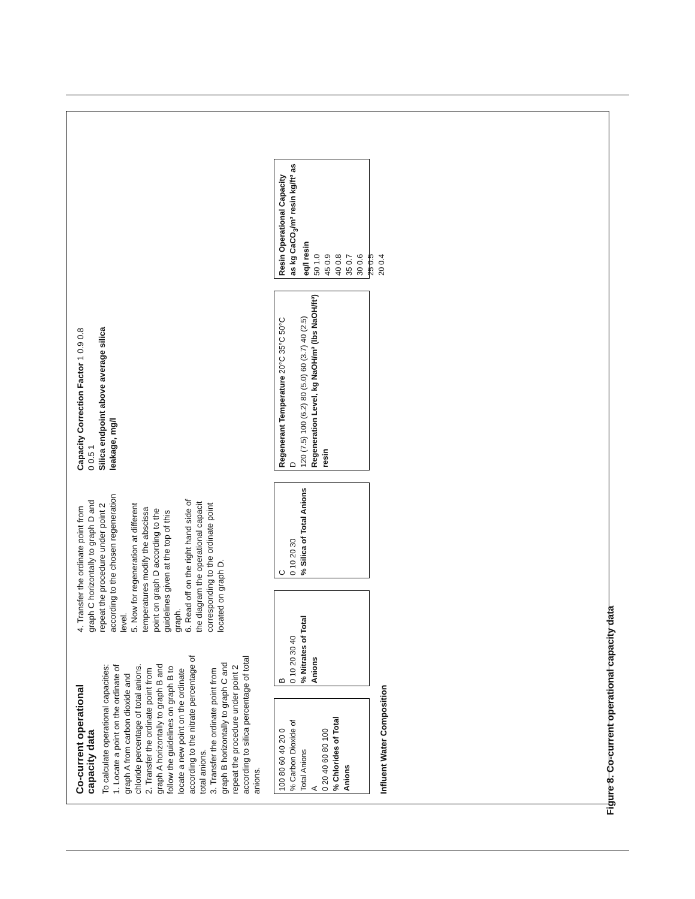Co-current operational capacity data
To calculate operational capacities:
1. Locate a point on the ordinate of graph A from carbon dioxide and chloride percentage of total anions.
2. Transfer the ordinate point from graph A horizontally to graph B and follow the guidelines on graph B to locate a new point on the ordinate according to the nitrate percentage of total anions.
3. Transfer the ordinate point from graph B horizontally to graph C and repeat the procedure under point 2 according to silica percentage of total anions.
4. Transfer the ordinate point from graph C horizontally to graph D and repeat the procedure under point 2 according to the chosen regeneration level.
5. Now for regeneration at different temperatures modify the abscissa point on graph D according to the guidelines given at the top of this graph.
6. Read off on the right hand side of the diagram the operational capacit corresponding to the ordinate point located on graph D.
Capacity Correction Factor 1 0.9 0.8
0 0.5 1
Silica endpoint above average silica leakage, mg/l
100 80 60 40 20 0
% Carbon Dioxide of Total Anions
A
0 20 40 60 80 100
% Chlorides of Total Anions
B
0 10 20 30 40
% Nitrates of Total Anions
C
0 10 20 30
% Silica of Total Anions
Regenerant Temperature 20°C 35°C 50°C
D
120 (7.5) 100 (6.2) 80 (5.0) 60 (3.7) 40 (2.5)
Regeneration Level, kg NaOH/m³ (lbs NaOH/ft³) resin
Resin Operational Capacity
as kg CaCO<sub>3</sub>/m³ resin kg/ft³ as eq/l resin
50 1.0
45 0.9
40 0.8
35 0.7
30 0.6
25 0.5
20 0.4
Influent Water Composition
Figure 8. Co-current operational capacity data